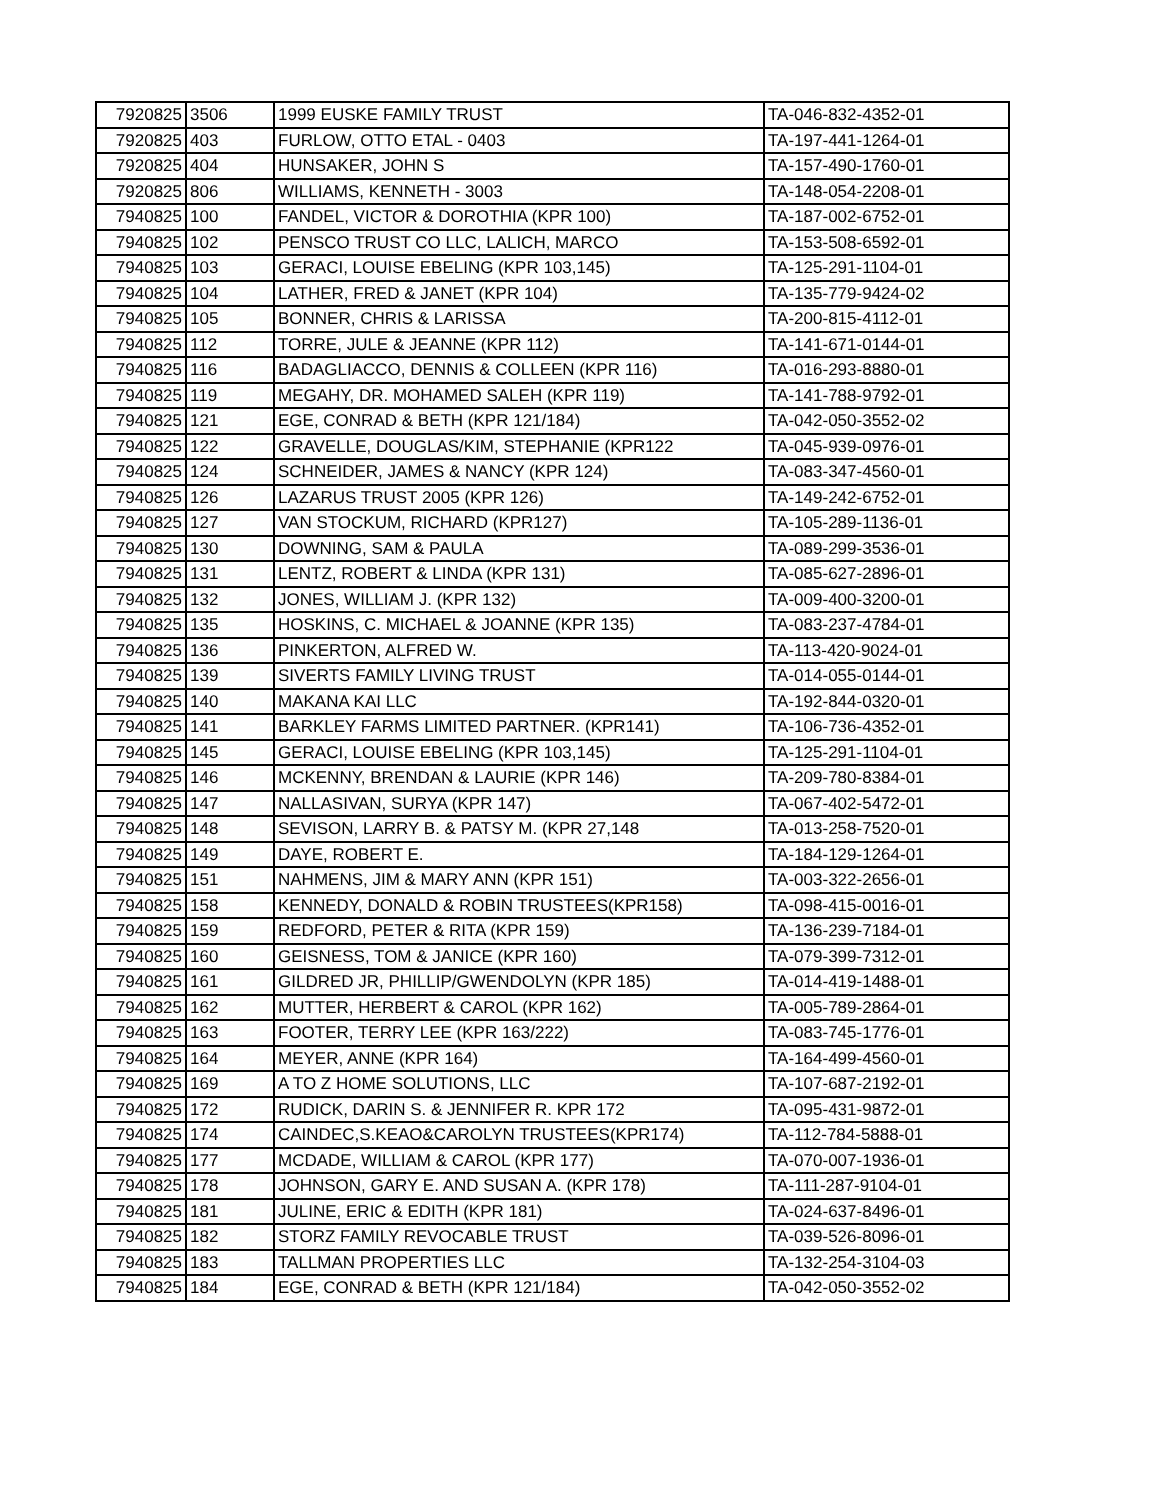| 7920825 | 3506 | 1999 EUSKE FAMILY TRUST | TA-046-832-4352-01 |
| 7920825 | 403 | FURLOW, OTTO ETAL - 0403 | TA-197-441-1264-01 |
| 7920825 | 404 | HUNSAKER, JOHN S | TA-157-490-1760-01 |
| 7920825 | 806 | WILLIAMS, KENNETH - 3003 | TA-148-054-2208-01 |
| 7940825 | 100 | FANDEL, VICTOR & DOROTHIA (KPR 100) | TA-187-002-6752-01 |
| 7940825 | 102 | PENSCO TRUST CO LLC, LALICH, MARCO | TA-153-508-6592-01 |
| 7940825 | 103 | GERACI, LOUISE EBELING (KPR 103,145) | TA-125-291-1104-01 |
| 7940825 | 104 | LATHER, FRED & JANET (KPR 104) | TA-135-779-9424-02 |
| 7940825 | 105 | BONNER, CHRIS & LARISSA | TA-200-815-4112-01 |
| 7940825 | 112 | TORRE, JULE & JEANNE (KPR 112) | TA-141-671-0144-01 |
| 7940825 | 116 | BADAGLIACCO, DENNIS & COLLEEN (KPR 116) | TA-016-293-8880-01 |
| 7940825 | 119 | MEGAHY, DR. MOHAMED SALEH (KPR 119) | TA-141-788-9792-01 |
| 7940825 | 121 | EGE, CONRAD & BETH (KPR 121/184) | TA-042-050-3552-02 |
| 7940825 | 122 | GRAVELLE, DOUGLAS/KIM, STEPHANIE (KPR122 | TA-045-939-0976-01 |
| 7940825 | 124 | SCHNEIDER, JAMES & NANCY (KPR 124) | TA-083-347-4560-01 |
| 7940825 | 126 | LAZARUS TRUST 2005 (KPR 126) | TA-149-242-6752-01 |
| 7940825 | 127 | VAN STOCKUM, RICHARD (KPR127) | TA-105-289-1136-01 |
| 7940825 | 130 | DOWNING, SAM & PAULA | TA-089-299-3536-01 |
| 7940825 | 131 | LENTZ, ROBERT & LINDA (KPR 131) | TA-085-627-2896-01 |
| 7940825 | 132 | JONES, WILLIAM J. (KPR 132) | TA-009-400-3200-01 |
| 7940825 | 135 | HOSKINS, C. MICHAEL & JOANNE (KPR 135) | TA-083-237-4784-01 |
| 7940825 | 136 | PINKERTON, ALFRED W. | TA-113-420-9024-01 |
| 7940825 | 139 | SIVERTS FAMILY LIVING TRUST | TA-014-055-0144-01 |
| 7940825 | 140 | MAKANA KAI LLC | TA-192-844-0320-01 |
| 7940825 | 141 | BARKLEY FARMS LIMITED PARTNER. (KPR141) | TA-106-736-4352-01 |
| 7940825 | 145 | GERACI, LOUISE EBELING (KPR 103,145) | TA-125-291-1104-01 |
| 7940825 | 146 | MCKENNY, BRENDAN & LAURIE (KPR 146) | TA-209-780-8384-01 |
| 7940825 | 147 | NALLASIVAN, SURYA (KPR 147) | TA-067-402-5472-01 |
| 7940825 | 148 | SEVISON, LARRY B. & PATSY M. (KPR 27,148 | TA-013-258-7520-01 |
| 7940825 | 149 | DAYE, ROBERT E. | TA-184-129-1264-01 |
| 7940825 | 151 | NAHMENS, JIM & MARY ANN (KPR 151) | TA-003-322-2656-01 |
| 7940825 | 158 | KENNEDY, DONALD & ROBIN TRUSTEES(KPR158) | TA-098-415-0016-01 |
| 7940825 | 159 | REDFORD, PETER & RITA (KPR 159) | TA-136-239-7184-01 |
| 7940825 | 160 | GEISNESS, TOM & JANICE (KPR 160) | TA-079-399-7312-01 |
| 7940825 | 161 | GILDRED JR, PHILLIP/GWENDOLYN (KPR 185) | TA-014-419-1488-01 |
| 7940825 | 162 | MUTTER, HERBERT & CAROL (KPR 162) | TA-005-789-2864-01 |
| 7940825 | 163 | FOOTER, TERRY LEE (KPR 163/222) | TA-083-745-1776-01 |
| 7940825 | 164 | MEYER, ANNE (KPR 164) | TA-164-499-4560-01 |
| 7940825 | 169 | A TO Z HOME SOLUTIONS, LLC | TA-107-687-2192-01 |
| 7940825 | 172 | RUDICK, DARIN S. & JENNIFER R. KPR 172 | TA-095-431-9872-01 |
| 7940825 | 174 | CAINDEC,S.KEAO&CAROLYN TRUSTEES(KPR174) | TA-112-784-5888-01 |
| 7940825 | 177 | MCDADE, WILLIAM & CAROL (KPR 177) | TA-070-007-1936-01 |
| 7940825 | 178 | JOHNSON, GARY E. AND SUSAN A. (KPR 178) | TA-111-287-9104-01 |
| 7940825 | 181 | JULINE, ERIC & EDITH (KPR 181) | TA-024-637-8496-01 |
| 7940825 | 182 | STORZ FAMILY REVOCABLE TRUST | TA-039-526-8096-01 |
| 7940825 | 183 | TALLMAN PROPERTIES LLC | TA-132-254-3104-03 |
| 7940825 | 184 | EGE, CONRAD & BETH (KPR 121/184) | TA-042-050-3552-02 |